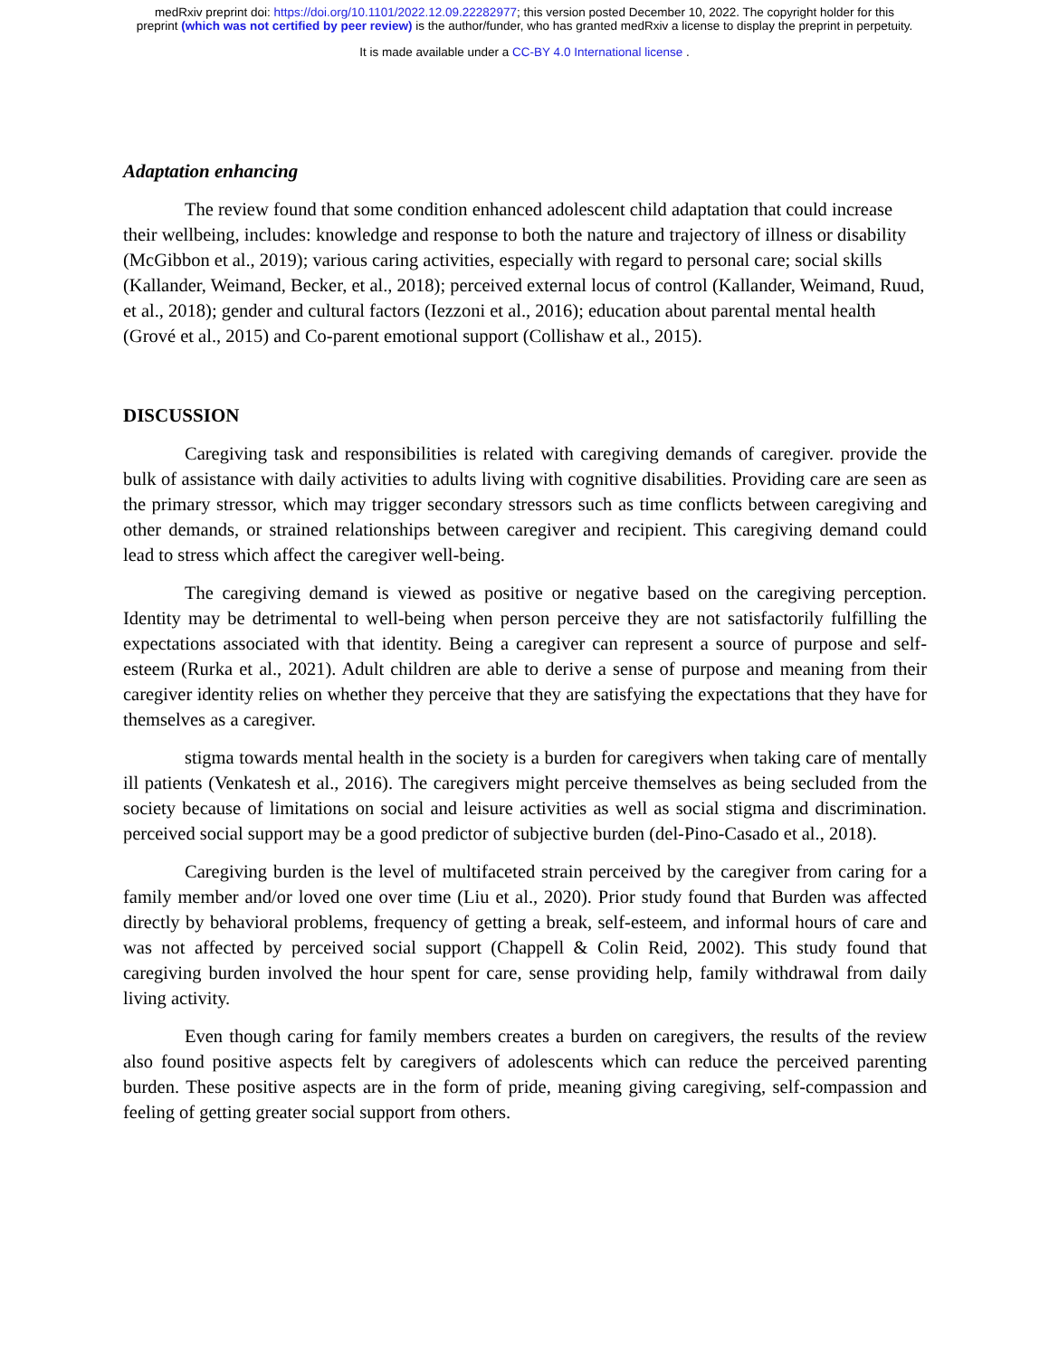medRxiv preprint doi: https://doi.org/10.1101/2022.12.09.22282977; this version posted December 10, 2022. The copyright holder for this
preprint (which was not certified by peer review) is the author/funder, who has granted medRxiv a license to display the preprint in perpetuity.
It is made available under a CC-BY 4.0 International license .
Adaptation enhancing
The review found that some condition enhanced adolescent child adaptation that could increase their wellbeing, includes: knowledge and response to both the nature and trajectory of illness or disability (McGibbon et al., 2019); various caring activities, especially with regard to personal care; social skills (Kallander, Weimand, Becker, et al., 2018); perceived external locus of control (Kallander, Weimand, Ruud, et al., 2018); gender and cultural factors (Iezzoni et al., 2016); education about parental mental health (Grové et al., 2015) and Co-parent emotional support (Collishaw et al., 2015).
DISCUSSION
Caregiving task and responsibilities is related with caregiving demands of caregiver. provide the bulk of assistance with daily activities to adults living with cognitive disabilities. Providing care are seen as the primary stressor, which may trigger secondary stressors such as time conflicts between caregiving and other demands, or strained relationships between caregiver and recipient. This caregiving demand could lead to stress which affect the caregiver well-being.
The caregiving demand is viewed as positive or negative based on the caregiving perception. Identity may be detrimental to well-being when person perceive they are not satisfactorily fulfilling the expectations associated with that identity. Being a caregiver can represent a source of purpose and self-esteem (Rurka et al., 2021). Adult children are able to derive a sense of purpose and meaning from their caregiver identity relies on whether they perceive that they are satisfying the expectations that they have for themselves as a caregiver.
stigma towards mental health in the society is a burden for caregivers when taking care of mentally ill patients (Venkatesh et al., 2016). The caregivers might perceive themselves as being secluded from the society because of limitations on social and leisure activities as well as social stigma and discrimination. perceived social support may be a good predictor of subjective burden (del-Pino-Casado et al., 2018).
Caregiving burden is the level of multifaceted strain perceived by the caregiver from caring for a family member and/or loved one over time (Liu et al., 2020). Prior study found that Burden was affected directly by behavioral problems, frequency of getting a break, self-esteem, and informal hours of care and was not affected by perceived social support (Chappell & Colin Reid, 2002). This study found that caregiving burden involved the hour spent for care, sense providing help, family withdrawal from daily living activity.
Even though caring for family members creates a burden on caregivers, the results of the review also found positive aspects felt by caregivers of adolescents which can reduce the perceived parenting burden. These positive aspects are in the form of pride, meaning giving caregiving, self-compassion and feeling of getting greater social support from others.